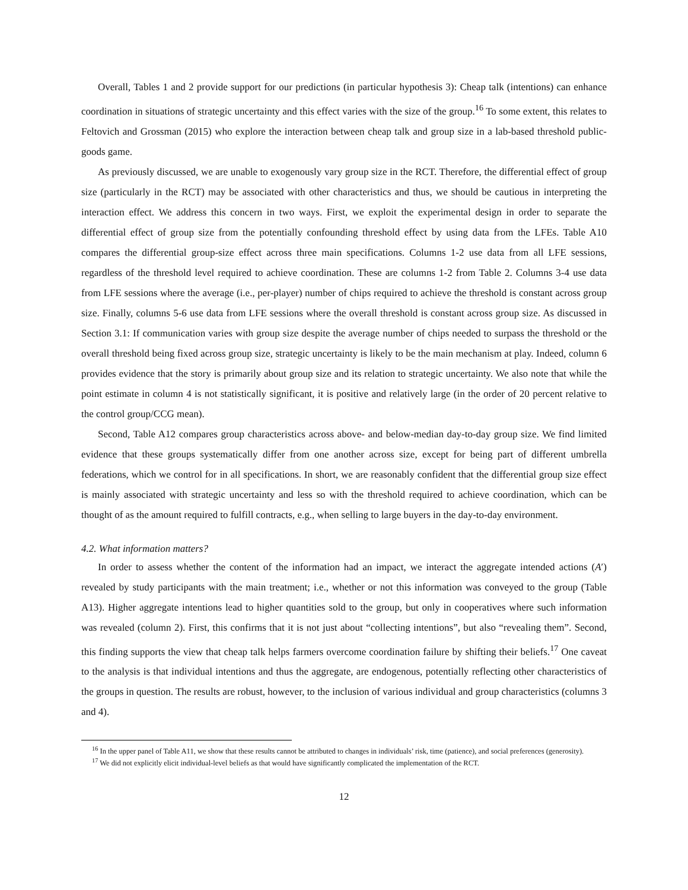Overall, Tables 1 and 2 provide support for our predictions (in particular hypothesis 3): Cheap talk (intentions) can enhance coordination in situations of strategic uncertainty and this effect varies with the size of the group.<sup>16</sup> To some extent, this relates to Feltovich and Grossman (2015) who explore the interaction between cheap talk and group size in a lab-based threshold public-goods game.
As previously discussed, we are unable to exogenously vary group size in the RCT. Therefore, the differential effect of group size (particularly in the RCT) may be associated with other characteristics and thus, we should be cautious in interpreting the interaction effect. We address this concern in two ways. First, we exploit the experimental design in order to separate the differential effect of group size from the potentially confounding threshold effect by using data from the LFEs. Table A10 compares the differential group-size effect across three main specifications. Columns 1-2 use data from all LFE sessions, regardless of the threshold level required to achieve coordination. These are columns 1-2 from Table 2. Columns 3-4 use data from LFE sessions where the average (i.e., per-player) number of chips required to achieve the threshold is constant across group size. Finally, columns 5-6 use data from LFE sessions where the overall threshold is constant across group size. As discussed in Section 3.1: If communication varies with group size despite the average number of chips needed to surpass the threshold or the overall threshold being fixed across group size, strategic uncertainty is likely to be the main mechanism at play. Indeed, column 6 provides evidence that the story is primarily about group size and its relation to strategic uncertainty. We also note that while the point estimate in column 4 is not statistically significant, it is positive and relatively large (in the order of 20 percent relative to the control group/CCG mean).
Second, Table A12 compares group characteristics across above- and below-median day-to-day group size. We find limited evidence that these groups systematically differ from one another across size, except for being part of different umbrella federations, which we control for in all specifications. In short, we are reasonably confident that the differential group size effect is mainly associated with strategic uncertainty and less so with the threshold required to achieve coordination, which can be thought of as the amount required to fulfill contracts, e.g., when selling to large buyers in the day-to-day environment.
4.2. What information matters?
In order to assess whether the content of the information had an impact, we interact the aggregate intended actions (A′) revealed by study participants with the main treatment; i.e., whether or not this information was conveyed to the group (Table A13). Higher aggregate intentions lead to higher quantities sold to the group, but only in cooperatives where such information was revealed (column 2). First, this confirms that it is not just about “collecting intentions”, but also “revealing them”. Second, this finding supports the view that cheap talk helps farmers overcome coordination failure by shifting their beliefs.<sup>17</sup> One caveat to the analysis is that individual intentions and thus the aggregate, are endogenous, potentially reflecting other characteristics of the groups in question. The results are robust, however, to the inclusion of various individual and group characteristics (columns 3 and 4).
<sup>16</sup> In the upper panel of Table A11, we show that these results cannot be attributed to changes in individuals’ risk, time (patience), and social preferences (generosity).
<sup>17</sup> We did not explicitly elicit individual-level beliefs as that would have significantly complicated the implementation of the RCT.
12